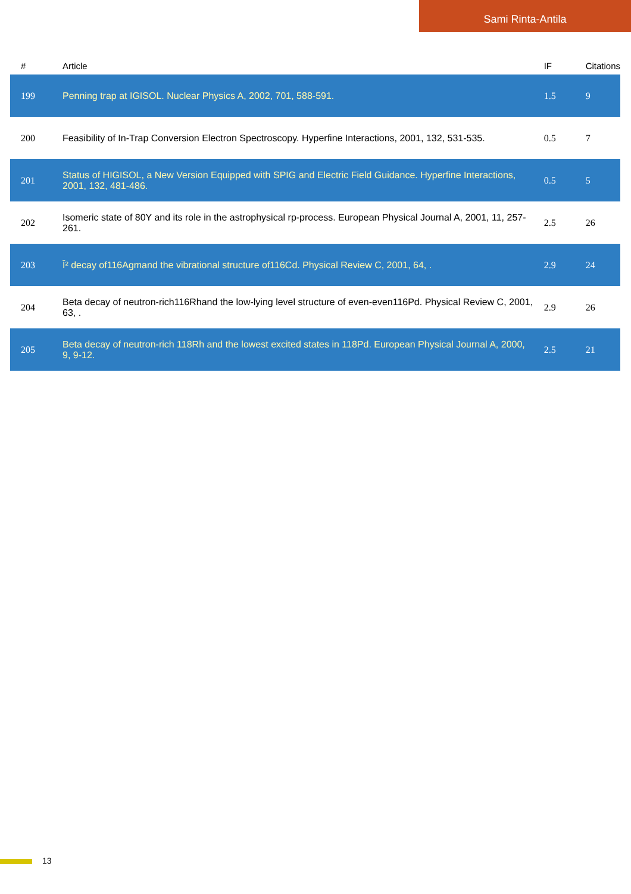Sami Rinta-Antila
| # | Article | IF | Citations |
| --- | --- | --- | --- |
| 199 | Penning trap at IGISOL. Nuclear Physics A, 2002, 701, 588-591. | 1.5 | 9 |
| 200 | Feasibility of In-Trap Conversion Electron Spectroscopy. Hyperfine Interactions, 2001, 132, 531-535. | 0.5 | 7 |
| 201 | Status of HIGISOL, a New Version Equipped with SPIG and Electric Field Guidance. Hyperfine Interactions, 2001, 132, 481-486. | 0.5 | 5 |
| 202 | Isomeric state of 80Y and its role in the astrophysical rp-process. European Physical Journal A, 2001, 11, 257-261. | 2.5 | 26 |
| 203 | Î² decay of116Agmand the vibrational structure of116Cd. Physical Review C, 2001, 64, . | 2.9 | 24 |
| 204 | Beta decay of neutron-rich116Rhand the low-lying level structure of even-even116Pd. Physical Review C, 2001, 63, . | 2.9 | 26 |
| 205 | Beta decay of neutron-rich 118Rh and the lowest excited states in 118Pd. European Physical Journal A, 2000, 9, 9-12. | 2.5 | 21 |
13